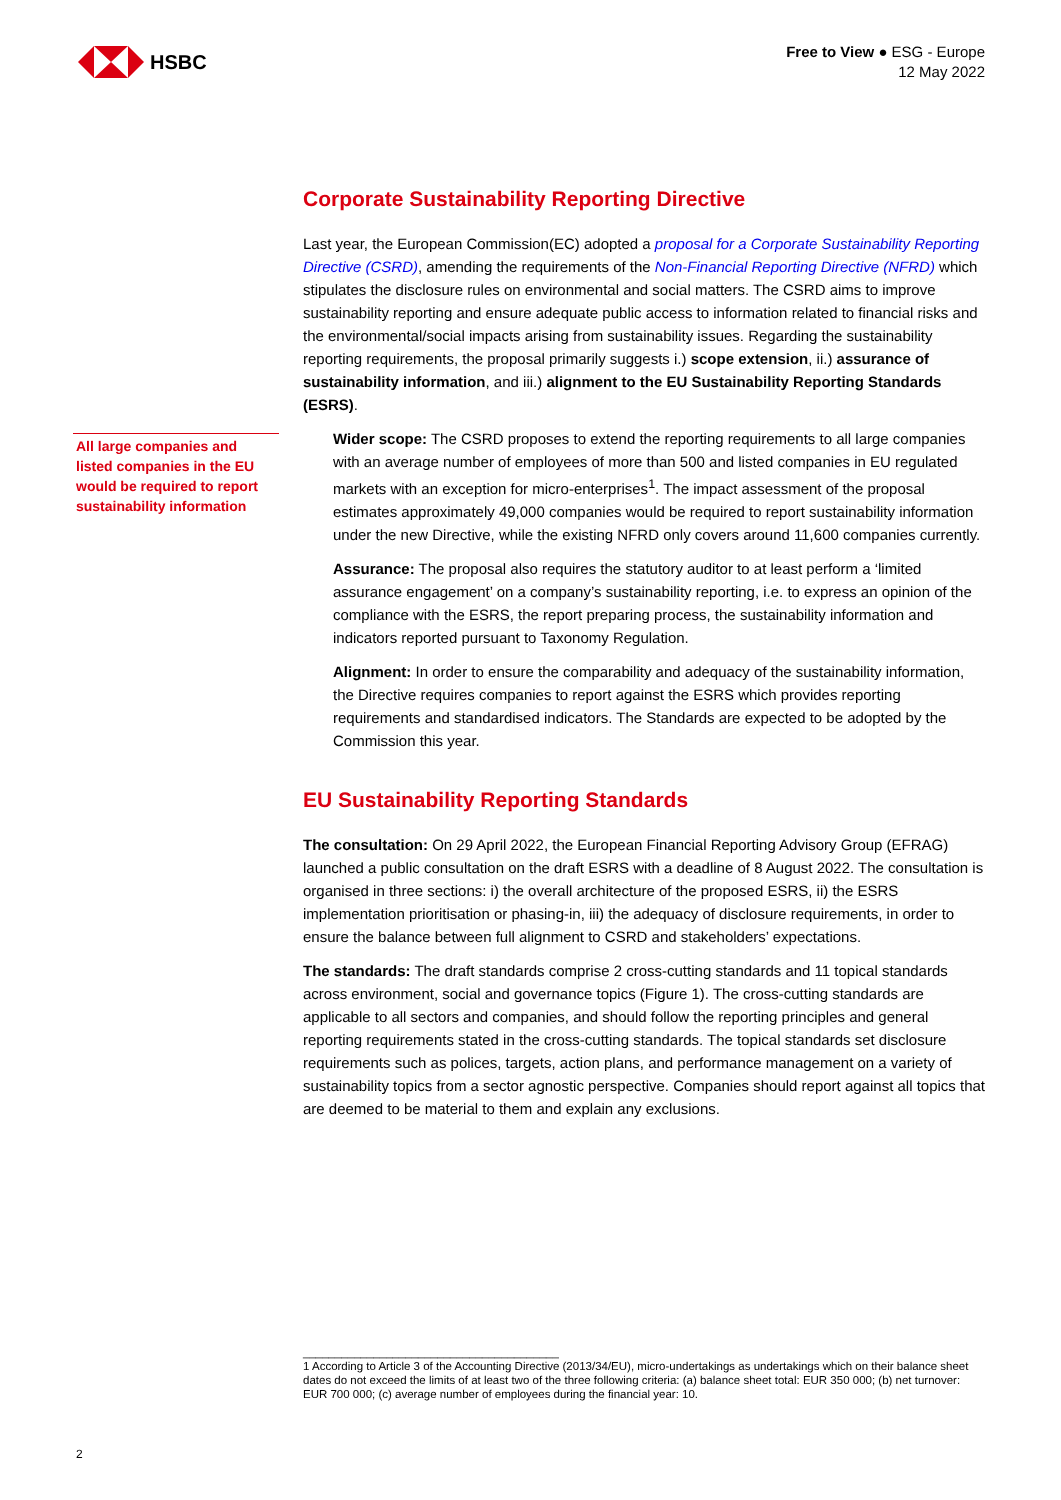HSBC
Free to View ● ESG - Europe
12 May 2022
All large companies and listed companies in the EU would be required to report sustainability information
Corporate Sustainability Reporting Directive
Last year, the European Commission(EC) adopted a proposal for a Corporate Sustainability Reporting Directive (CSRD), amending the requirements of the Non-Financial Reporting Directive (NFRD) which stipulates the disclosure rules on environmental and social matters. The CSRD aims to improve sustainability reporting and ensure adequate public access to information related to financial risks and the environmental/social impacts arising from sustainability issues. Regarding the sustainability reporting requirements, the proposal primarily suggests i.) scope extension, ii.) assurance of sustainability information, and iii.) alignment to the EU Sustainability Reporting Standards (ESRS).
Wider scope: The CSRD proposes to extend the reporting requirements to all large companies with an average number of employees of more than 500 and listed companies in EU regulated markets with an exception for micro-enterprises<sup>1</sup>. The impact assessment of the proposal estimates approximately 49,000 companies would be required to report sustainability information under the new Directive, while the existing NFRD only covers around 11,600 companies currently.
Assurance: The proposal also requires the statutory auditor to at least perform a ‘limited assurance engagement’ on a company’s sustainability reporting, i.e. to express an opinion of the compliance with the ESRS, the report preparing process, the sustainability information and indicators reported pursuant to Taxonomy Regulation.
Alignment: In order to ensure the comparability and adequacy of the sustainability information, the Directive requires companies to report against the ESRS which provides reporting requirements and standardised indicators. The Standards are expected to be adopted by the Commission this year.
EU Sustainability Reporting Standards
The consultation: On 29 April 2022, the European Financial Reporting Advisory Group (EFRAG) launched a public consultation on the draft ESRS with a deadline of 8 August 2022. The consultation is organised in three sections: i) the overall architecture of the proposed ESRS, ii) the ESRS implementation prioritisation or phasing-in, iii) the adequacy of disclosure requirements, in order to ensure the balance between full alignment to CSRD and stakeholders’ expectations.
The standards: The draft standards comprise 2 cross-cutting standards and 11 topical standards across environment, social and governance topics (Figure 1). The cross-cutting standards are applicable to all sectors and companies, and should follow the reporting principles and general reporting requirements stated in the cross-cutting standards. The topical standards set disclosure requirements such as polices, targets, action plans, and performance management on a variety of sustainability topics from a sector agnostic perspective. Companies should report against all topics that are deemed to be material to them and explain any exclusions.
________________________________________
1 According to Article 3 of the Accounting Directive (2013/34/EU), micro-undertakings as undertakings which on their balance sheet dates do not exceed the limits of at least two of the three following criteria: (a) balance sheet total: EUR 350 000; (b) net turnover: EUR 700 000; (c) average number of employees during the financial year: 10.
2